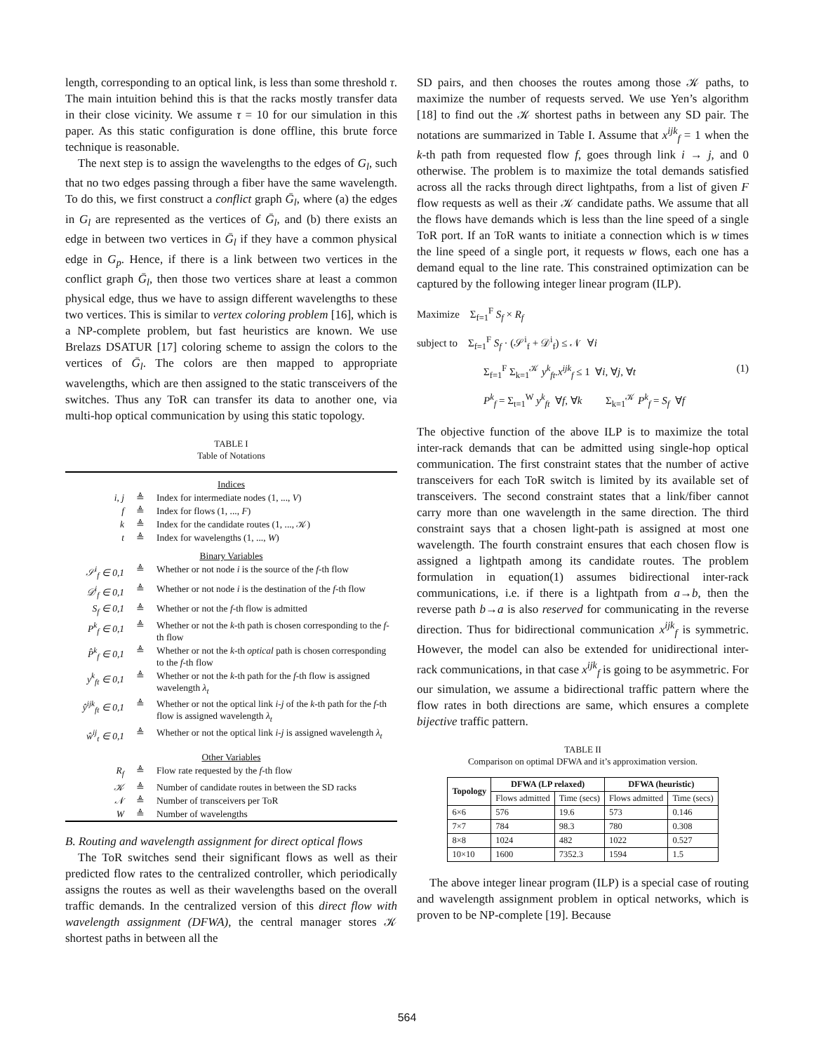length, corresponding to an optical link, is less than some threshold τ. The main intuition behind this is that the racks mostly transfer data in their close vicinity. We assume τ = 10 for our simulation in this paper. As this static configuration is done offline, this brute force technique is reasonable.
The next step is to assign the wavelengths to the edges of G<sub>l</sub>, such that no two edges passing through a fiber have the same wavelength. To do this, we first construct a conflict graph Ḡ<sub>l</sub>, where (a) the edges in G<sub>l</sub> are represented as the vertices of Ḡ<sub>l</sub>, and (b) there exists an edge in between two vertices in Ḡ<sub>l</sub> if they have a common physical edge in G<sub>p</sub>. Hence, if there is a link between two vertices in the conflict graph Ḡ<sub>l</sub>, then those two vertices share at least a common physical edge, thus we have to assign different wavelengths to these two vertices. This is similar to vertex coloring problem [16], which is a NP-complete problem, but fast heuristics are known. We use Brelazs DSATUR [17] coloring scheme to assign the colors to the vertices of Ḡ<sub>l</sub>. The colors are then mapped to appropriate wavelengths, which are then assigned to the static transceivers of the switches. Thus any ToR can transfer its data to another one, via multi-hop optical communication by using this static topology.
TABLE I
Table of Notations
| Indices | | |
| i, j | ≜ | Index for intermediate nodes (1, ..., V ) |
| f | ≜ | Index for flows (1, ..., F ) |
| k | ≜ | Index for the candidate routes (1, ..., 𝒦) |
| t | ≜ | Index for wavelengths (1, ..., W ) |
| Binary Variables | | |
| 𝒮<sup>i</sup><sub>f</sub> ∈ 0,1 | ≜ | Whether or not node i is the source of the f -th flow |
| 𝒟<sup>i</sup><sub>f</sub> ∈ 0,1 | ≜ | Whether or not node i is the destination of the f -th flow |
| S<sub>f</sub> ∈ 0,1 | ≜ | Whether or not the f -th flow is admitted |
| P<sup>k</sup><sub>f</sub> ∈ 0,1 | ≜ | Whether or not the k -th path is chosen corresponding to the f -th flow |
| P̂<sup>k</sup><sub>f</sub> ∈ 0,1 | ≜ | Whether or not the k -th optical path is chosen corresponding to the f -th flow |
| y<sup>k</sup><sub>ft</sub> ∈ 0,1 | ≜ | Whether or not the k -th path for the f -th flow is assigned wavelength λ<sub>t</sub> |
| ŷ<sup>ijk</sup><sub>ft</sub> ∈ 0,1 | ≜ | Whether or not the optical link i - j of the k -th path for the f -th flow is assigned wavelength λ<sub>t</sub> |
| ŵ<sup>ij</sup><sub>t</sub> ∈ 0,1 | ≜ | Whether or not the optical link i - j is assigned wavelength λ<sub>t</sub> |
| Other Variables | | |
| R<sub>f</sub> | ≜ | Flow rate requested by the f -th flow |
| 𝒦 | ≜ | Number of candidate routes in between the SD racks |
| 𝒩 | ≜ | Number of transceivers per ToR |
| W | ≜ | Number of wavelengths |
B. Routing and wavelength assignment for direct optical flows
The ToR switches send their significant flows as well as their predicted flow rates to the centralized controller, which periodically assigns the routes as well as their wavelengths based on the overall traffic demands. In the centralized version of this direct flow with wavelength assignment (DFWA), the central manager stores 𝒦 shortest paths in between all the
SD pairs, and then chooses the routes among those 𝒦 paths, to maximize the number of requests served. We use Yen’s algorithm [18] to find out the 𝒦 shortest paths in between any SD pair. The notations are summarized in Table I. Assume that x<sup>ijk</sup><sub>f</sub> = 1 when the k-th path from requested flow f, goes through link i → j, and 0 otherwise. The problem is to maximize the total demands satisfied across all the racks through direct lightpaths, from a list of given F flow requests as well as their 𝒦 candidate paths. We assume that all the flows have demands which is less than the line speed of a single ToR port. If an ToR wants to initiate a connection which is w times the line speed of a single port, it requests w flows, each one has a demand equal to the line rate. This constrained optimization can be captured by the following integer linear program (ILP).
Maximize Σ<sub>f=1</sub><sup>F</sup> S<sub>f</sub> × R<sub>f</sub>
subject to Σ<sub>f=1</sub><sup>F</sup> S<sub>f</sub> · (𝒮<sup>i</sup><sub>f</sub> + 𝒟<sup>i</sup><sub>f</sub>) ≤ 𝒩 ∀i
Σ<sub>f=1</sub><sup>F</sup> Σ<sub>k=1</sub><sup>𝒦</sup> y<sup>k</sup><sub>ft</sub>.x<sup>ijk</sup><sub>f</sub> ≤ 1 ∀i, ∀j, ∀t (1)
P<sup>k</sup><sub>f</sub> = Σ<sub>t=1</sub><sup>W</sup> y<sup>k</sup><sub>ft</sub> ∀f, ∀k Σ<sub>k=1</sub><sup>𝒦</sup> P<sup>k</sup><sub>f</sub> = S<sub>f</sub> ∀f
The objective function of the above ILP is to maximize the total inter-rack demands that can be admitted using single-hop optical communication. The first constraint states that the number of active transceivers for each ToR switch is limited by its available set of transceivers. The second constraint states that a link/fiber cannot carry more than one wavelength in the same direction. The third constraint says that a chosen light-path is assigned at most one wavelength. The fourth constraint ensures that each chosen flow is assigned a lightpath among its candidate routes. The problem formulation in equation(1) assumes bidirectional inter-rack communications, i.e. if there is a lightpath from a→b, then the reverse path b→a is also reserved for communicating in the reverse direction. Thus for bidirectional communication x<sup>ijk</sup><sub>f</sub> is symmetric. However, the model can also be extended for unidirectional inter-rack communications, in that case x<sup>ijk</sup><sub>f</sub> is going to be asymmetric. For our simulation, we assume a bidirectional traffic pattern where the flow rates in both directions are same, which ensures a complete bijective traffic pattern.
TABLE II
Comparison on optimal DFWA and it’s approximation version.
| Topology | DFWA (LP relaxed) | | DFWA (heuristic) | |
| --- | --- | --- | --- | --- |
| | Flows admitted | Time (secs) | Flows admitted | Time (secs) |
| 6×6 | 576 | 19.6 | 573 | 0.146 |
| 7×7 | 784 | 98.3 | 780 | 0.308 |
| 8×8 | 1024 | 482 | 1022 | 0.527 |
| 10×10 | 1600 | 7352.3 | 1594 | 1.5 |
The above integer linear program (ILP) is a special case of routing and wavelength assignment problem in optical networks, which is proven to be NP-complete [19]. Because
564